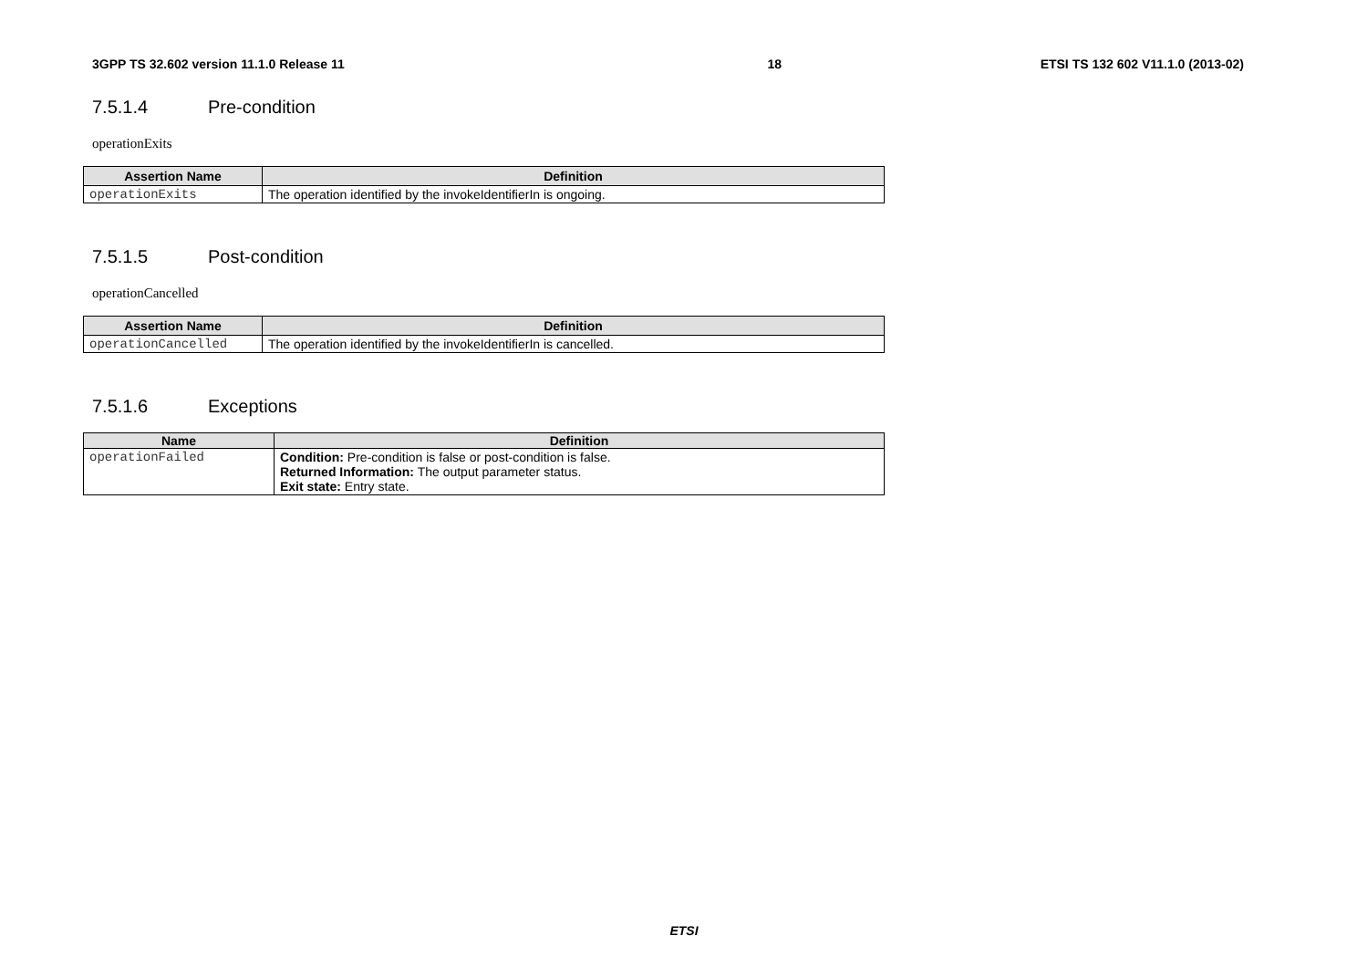3GPP TS 32.602 version 11.1.0 Release 11 18 ETSI TS 132 602 V11.1.0 (2013-02)
7.5.1.4 Pre-condition
operationExits
| Assertion Name | Definition |
| --- | --- |
| operationExits | The operation identified by the invokeIdentifierIn is ongoing. |
7.5.1.5 Post-condition
operationCancelled
| Assertion Name | Definition |
| --- | --- |
| operationCancelled | The operation identified by the invokeIdentifierIn is cancelled. |
7.5.1.6 Exceptions
| Name | Definition |
| --- | --- |
| operationFailed | Condition: Pre-condition is false or post-condition is false. Returned Information: The output parameter status. Exit state: Entry state. |
ETSI